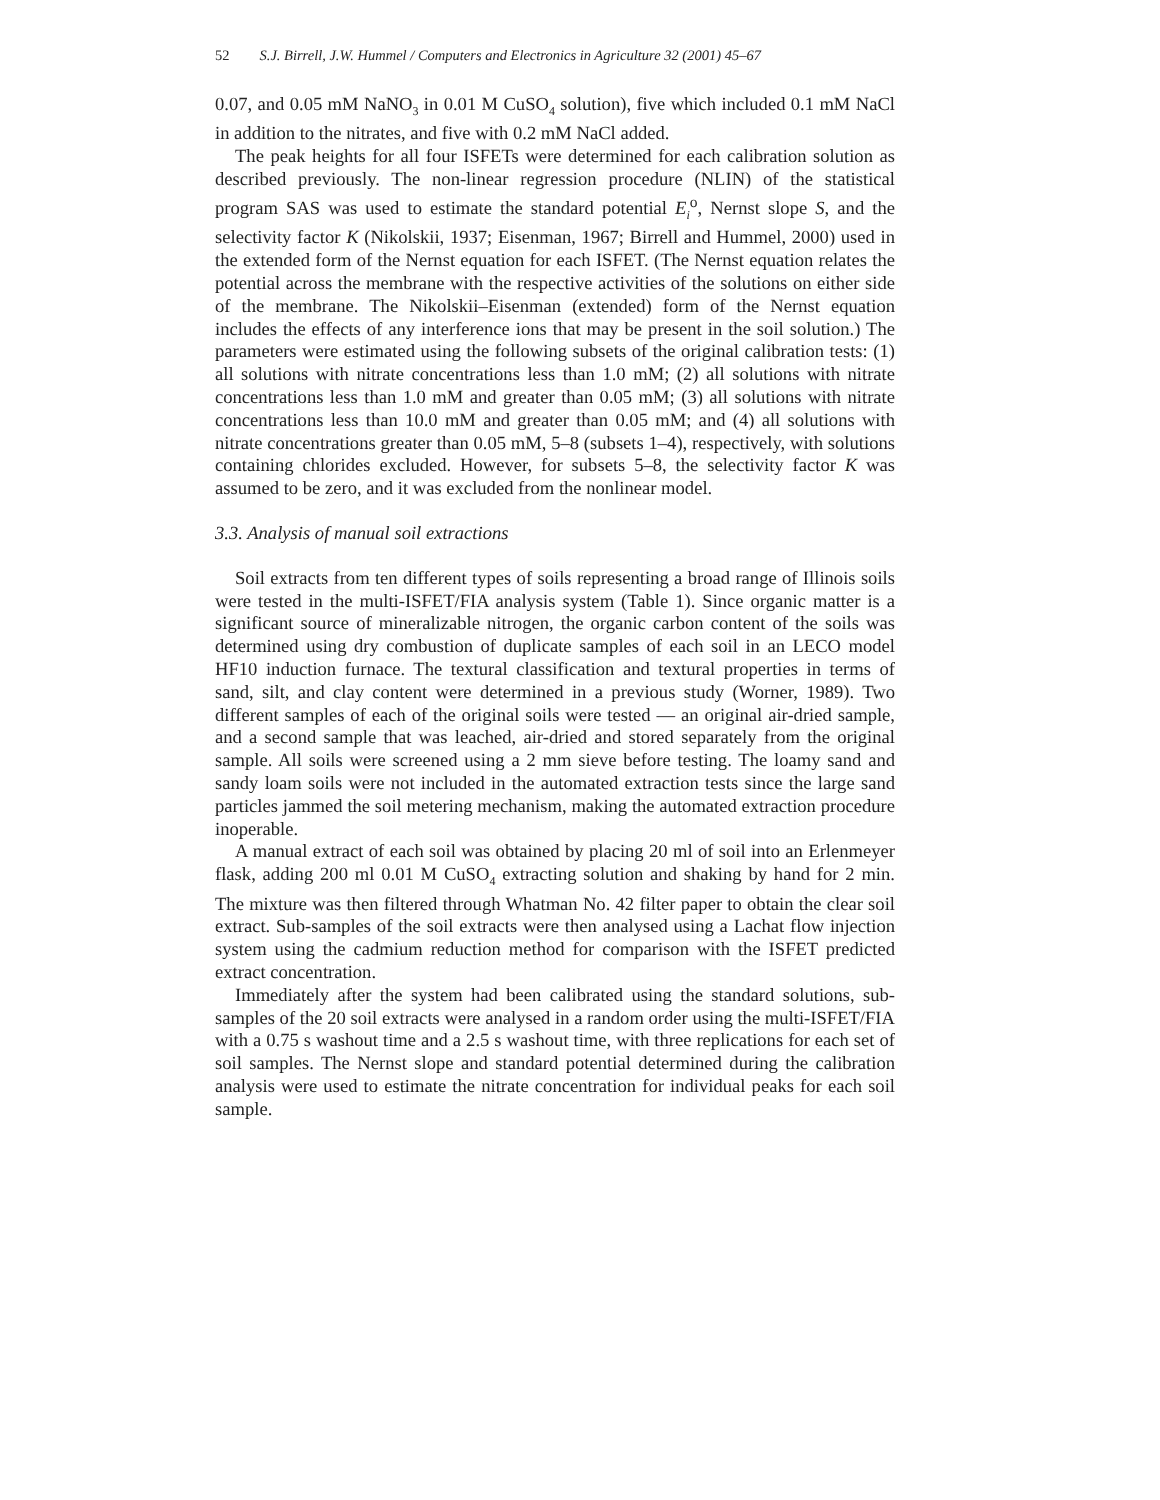52 S.J. Birrell, J.W. Hummel / Computers and Electronics in Agriculture 32 (2001) 45–67
0.07, and 0.05 mM NaNO<sub>3</sub> in 0.01 M CuSO<sub>4</sub> solution), five which included 0.1 mM NaCl in addition to the nitrates, and five with 0.2 mM NaCl added.
The peak heights for all four ISFETs were determined for each calibration solution as described previously. The non-linear regression procedure (NLIN) of the statistical program SAS was used to estimate the standard potential E<sub>i</sub><sup>o</sup>, Nernst slope S, and the selectivity factor K (Nikolskii, 1937; Eisenman, 1967; Birrell and Hummel, 2000) used in the extended form of the Nernst equation for each ISFET. (The Nernst equation relates the potential across the membrane with the respective activities of the solutions on either side of the membrane. The Nikolskii–Eisenman (extended) form of the Nernst equation includes the effects of any interference ions that may be present in the soil solution.) The parameters were estimated using the following subsets of the original calibration tests: (1) all solutions with nitrate concentrations less than 1.0 mM; (2) all solutions with nitrate concentrations less than 1.0 mM and greater than 0.05 mM; (3) all solutions with nitrate concentrations less than 10.0 mM and greater than 0.05 mM; and (4) all solutions with nitrate concentrations greater than 0.05 mM, 5–8 (subsets 1–4), respectively, with solutions containing chlorides excluded. However, for subsets 5–8, the selectivity factor K was assumed to be zero, and it was excluded from the nonlinear model.
3.3. Analysis of manual soil extractions
Soil extracts from ten different types of soils representing a broad range of Illinois soils were tested in the multi-ISFET/FIA analysis system (Table 1). Since organic matter is a significant source of mineralizable nitrogen, the organic carbon content of the soils was determined using dry combustion of duplicate samples of each soil in an LECO model HF10 induction furnace. The textural classification and textural properties in terms of sand, silt, and clay content were determined in a previous study (Worner, 1989). Two different samples of each of the original soils were tested — an original air-dried sample, and a second sample that was leached, air-dried and stored separately from the original sample. All soils were screened using a 2 mm sieve before testing. The loamy sand and sandy loam soils were not included in the automated extraction tests since the large sand particles jammed the soil metering mechanism, making the automated extraction procedure inoperable.
A manual extract of each soil was obtained by placing 20 ml of soil into an Erlenmeyer flask, adding 200 ml 0.01 M CuSO<sub>4</sub> extracting solution and shaking by hand for 2 min. The mixture was then filtered through Whatman No. 42 filter paper to obtain the clear soil extract. Sub-samples of the soil extracts were then analysed using a Lachat flow injection system using the cadmium reduction method for comparison with the ISFET predicted extract concentration.
Immediately after the system had been calibrated using the standard solutions, sub-samples of the 20 soil extracts were analysed in a random order using the multi-ISFET/FIA with a 0.75 s washout time and a 2.5 s washout time, with three replications for each set of soil samples. The Nernst slope and standard potential determined during the calibration analysis were used to estimate the nitrate concentration for individual peaks for each soil sample.